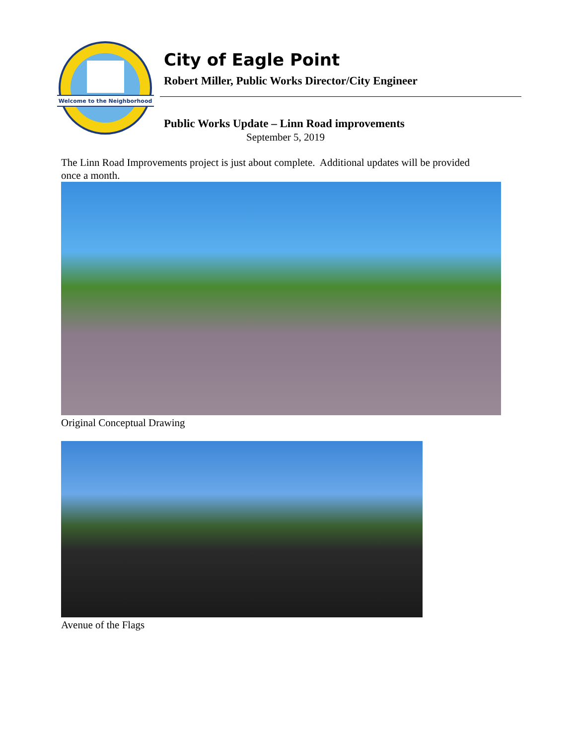Welcome to the Neighborhood
City of Eagle Point
Robert Miller, Public Works Director/City Engineer
Public Works Update – Linn Road improvements
September 5, 2019
The Linn Road Improvements project is just about complete. Additional updates will be provided once a month.
Original Conceptual Drawing
Avenue of the Flags